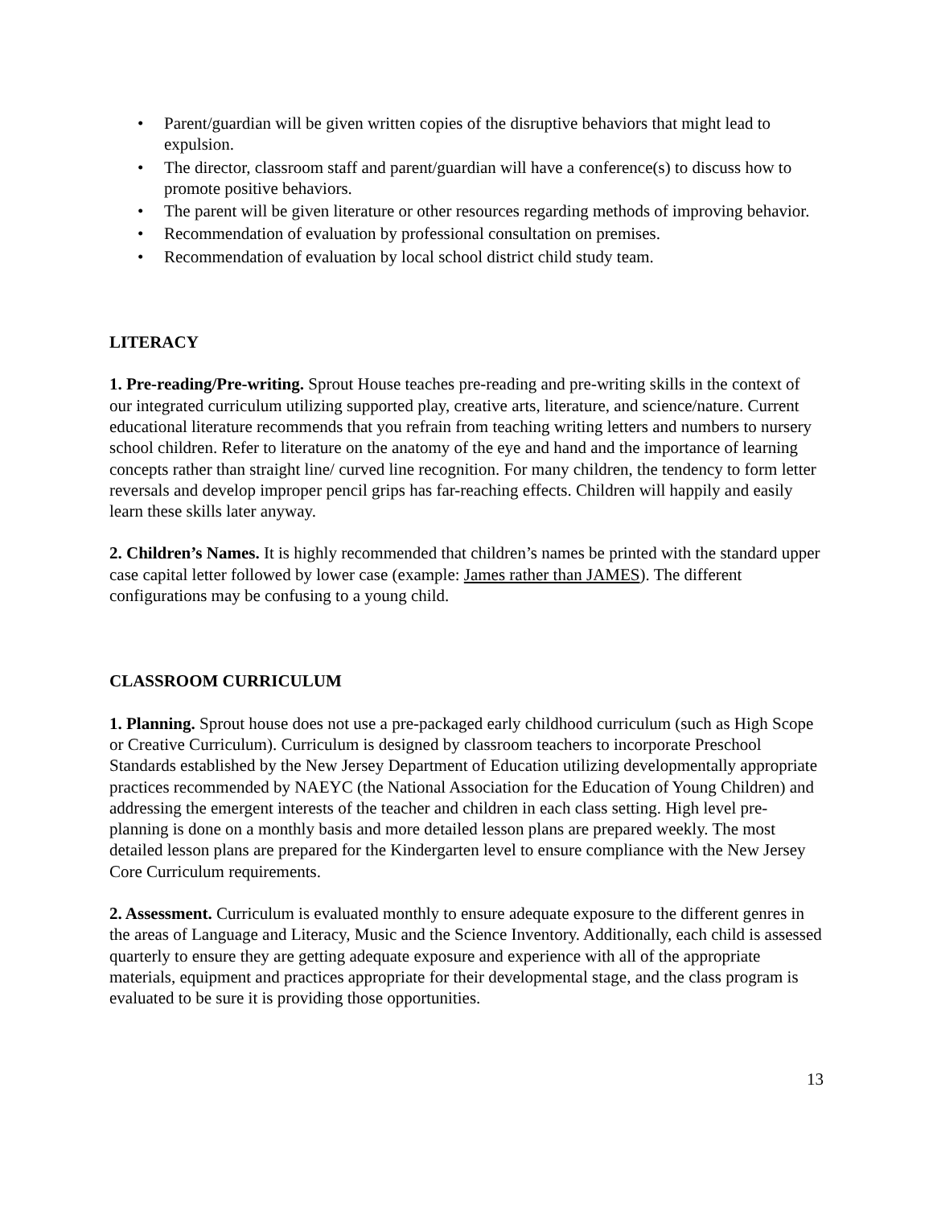• Parent/guardian will be given written copies of the disruptive behaviors that might lead to expulsion.
• The director, classroom staff and parent/guardian will have a conference(s) to discuss how to promote positive behaviors.
• The parent will be given literature or other resources regarding methods of improving behavior.
• Recommendation of evaluation by professional consultation on premises.
• Recommendation of evaluation by local school district child study team.
LITERACY
1. Pre-reading/Pre-writing. Sprout House teaches pre-reading and pre-writing skills in the context of our integrated curriculum utilizing supported play, creative arts, literature, and science/nature. Current educational literature recommends that you refrain from teaching writing letters and numbers to nursery school children. Refer to literature on the anatomy of the eye and hand and the importance of learning concepts rather than straight line/ curved line recognition. For many children, the tendency to form letter reversals and develop improper pencil grips has far-reaching effects. Children will happily and easily learn these skills later anyway.
2. Children’s Names. It is highly recommended that children’s names be printed with the standard upper case capital letter followed by lower case (example: James rather than JAMES). The different configurations may be confusing to a young child.
CLASSROOM CURRICULUM
1. Planning. Sprout house does not use a pre-packaged early childhood curriculum (such as High Scope or Creative Curriculum). Curriculum is designed by classroom teachers to incorporate Preschool Standards established by the New Jersey Department of Education utilizing developmentally appropriate practices recommended by NAEYC (the National Association for the Education of Young Children) and addressing the emergent interests of the teacher and children in each class setting. High level pre-planning is done on a monthly basis and more detailed lesson plans are prepared weekly. The most detailed lesson plans are prepared for the Kindergarten level to ensure compliance with the New Jersey Core Curriculum requirements.
2. Assessment. Curriculum is evaluated monthly to ensure adequate exposure to the different genres in the areas of Language and Literacy, Music and the Science Inventory. Additionally, each child is assessed quarterly to ensure they are getting adequate exposure and experience with all of the appropriate materials, equipment and practices appropriate for their developmental stage, and the class program is evaluated to be sure it is providing those opportunities.
13